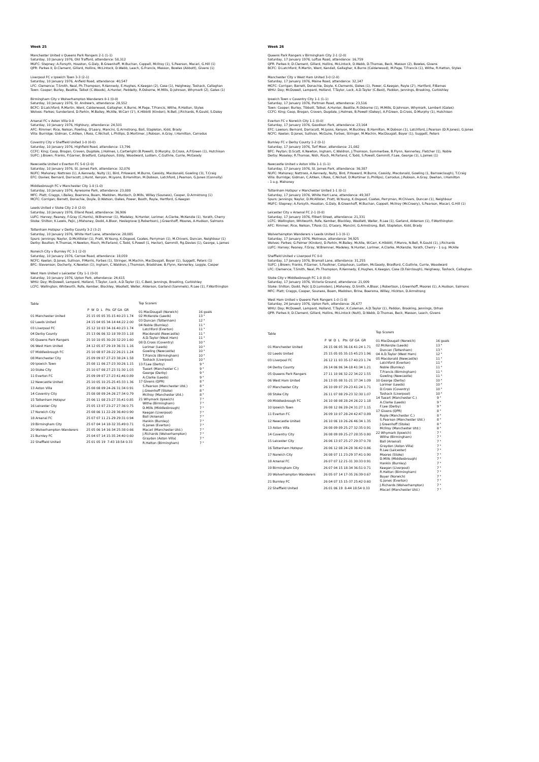Week 25
Manchester United v Queens Park Rangers 2-1 (1-1)
Saturday, 10 January 1976, Old Trafford, attendance: 58,312
MUFC: Stepney; A.Forsyth, Houston, G.Daly, B.Greenhoff, M.Buchan, Coppell, McIlroy (1), S.Pearson, Macari, G.Hill (1)
QPR: Parkes II; D.Clement, Gillard, Hollins, McLintock, D.Webb, Leach, G.Francis, Masson, Bowles (Abbott), Givens (1)
Liverpool FC v Ipswich Town 3-3 (2-1)
Saturday, 10 January 1976, Anfield Road, attendance: 40,547
LFC: Clemence; T.Smith, Neal, Ph.Thompson, R.Kennedy, E.Hughes, K.Keegan (2), Case (1), Heighway, Toshack, Callaghan
Town: Cooper; Burley, Beattie, Talbot (C.Woods), A.Hunter, Peddelty, R.Osborne, M.Mills, D.Johnson, Whymark (2), Gates (1)
Birmingham City v Wolverhampton Wanderers 0-1 (0-0)
Saturday, 10 January 1976, St. Andrew's, attendance: 28,552
BCFC: D.Latchford; R.Martin, Want, Calderwood, Gallagher, K.Burns, M.Page, T.Francis, Withe, R.Hatton, Styles
Wolves: Parkes; Sunderland, D.Parkin, M.Bailey, McAlle, W.Carr (1'), K.Hibbitt (Kindon), N.Bell, J.Richards, R.Gould, S.Daley
Arsenal FC v Aston Villa 0-0
Saturday, 10 January 1976, Highbury, attendance: 24,501
AFC: Rimmer; Rice, Nelson, Powling, O'Leary, Mancini, G.Armstrong, Ball, Stapleton, Kidd, Brady
Villa: Burridge; Gidman, C.Aitken, I.Ross, C.Nicholl, L.Phillips, D.Mortimer, J.Robson, A.Gray, I.Hamilton, Carrodus
Coventry City v Sheffield United 1-0 (0-0)
Saturday, 10 January 1976, Highfield Road, attendance: 13,796
CCFC: King; Coop, Brogan, Craven, Dugdale, J.Holmes, L.Cartwright (B.Powell), D.Murphy, D.Cross, A.P.Green (1), Hutchison
SUFC: J.Brown; Franks, P.Garner, Bradford, Colquhoun, Eddy, Woodward, Ludlam, C.Guthrie, Currie, McGeady
Newcastle United v Everton FC 5-0 (2-0)
Saturday, 10 January 1976, St. James Park, attendance: 32,076
NUFC: Mahoney; Nattrass (1), A.Kennedy, Nulty (1), Bird, P.Howard, M.Burns, Cassidy, Macdonald, Gowling (3), T.Craig
EFC: Davies; Bernard, Darracott, J.Hurst, Kenyon, M.Lyons, B.Hamilton, M.Dobson, Latchford, J.Pearson, G.Jones (Connolly)
Middlesbrough FC v Manchester City 1-0 (1-0)
Saturday, 10 January 1976, Ayresome Park, attendance: 23,000
MFC: Platt; Craggs, I.Bailey, Boersma, Boam, Maddren, Murdoch, D.Mills, Willey (Souness), Cooper, D.Armstrong (1)
MCFC: Corrigan; Barrett, Donachie, Doyle, D.Watson, Oakes, Power, Booth, Royle, Hartford, G.Keegan
Leeds United v Stoke City 2-0 (2-0)
Saturday, 10 January 1976, Elland Road, attendance: 36,906
LUFC: Harvey; Reaney, F.Gray (C.Harris), W.Bremner (1), Madeley, N.Hunter, Lorimer, A.Clarke, McKenzie (1), Yorath, Cherry
Stoke: Shilton; K.Lewis, Pejic, J.Mahoney, Dodd, A.Bloor, Haslegrave (J.Robertson), J.Greenhoff, Moores, A.Hudson, Salmons
Tottenham Hotspur v Derby County 3-2 (3-2)
Saturday, 10 January 1976, White Hart Lane, attendance: 28,085
Spurs: Jennings; Naylor, D.McAllister (1), Pratt, W.Young, K.Osgood, Coates, Perryman (1), M.Chivers, Duncan, Neighbour (1)
Derby: Boulton; R.Thomas, H.Newton, Rioch, McFarland, C.Todd, S.Powell (1, Hector), Gemmill, Rg.Davies (1), George, L.James
Norwich City v Burnley FC 3-1 (2-0)
Saturday, 10 January 1976, Carrow Road, attendance: 18,059
NCFC: Keelan; D.Jones, Sullivan, P.Morris, Forbes (1), Stringer, M.Machin, MacDougall, Boyer (1), Suggett, Peters (1)
BFC: Stevenson; Docherty, K.Newton (1), Ingham, C.Waldron, J.Thomson, Bradshaw, B.Flynn, Kennerley, Loggie, Casper
West Ham United v Leicester City 1-1 (0-0)
Saturday, 10 January 1976, Upton Park, attendance: 24,615
WHU: Day; McDowell, Lampard, Holland, T.Taylor, Lock, A.D.Taylor (1), C.Best, Jennings, Brooking, Curbishley
LCFC: Wallington; Whitworth, Rofe, Kember, Blockley, Woollett, Weller, Alderson, Garland (Sammels), R.Lee (1), F.Worthington
| Table | |
| --- | --- |
| | P W D L Pts GF GA GR |
| 01 Manchester United | 25 15 05 05 35-15 40:23 1.74 |
| 02 Leeds United | 24 15 04 05 34-14 44:22 2.00 |
| 03 Liverpool FC | 25 12 10 03 34-16 40:23 1.74 |
| 04 Derby County | 25 13 06 06 32-18 39:33 1.18 |
| 05 Queens Park Rangers | 25 10 10 05 30-20 32:20 1.60 |
| 06 West Ham United | 24 12 05 07 29-19 36:31 1.16 |
| 07 Middlesbrough FC | 25 10 08 07 28-22 26:21 1.24 |
| 08 Manchester City | 25 09 09 07 27-23 38:24 1.58 |
| 09 Ipswich Town | 25 08 11 06 27-23 30:26 1.15 |
| 10 Stoke City | 25 10 07 08 27-23 31:30 1.03 |
| 11 Everton FC | 25 09 09 07 27-23 41:46 0.89 |
| 12 Newcastle United | 25 10 05 10 25-25 45:33 1.36 |
| 13 Aston Villa | 25 08 08 09 24-26 31:34 0.91 |
| 14 Coventry City | 25 08 08 09 24-26 27:34 0.79 |
| 15 Tottenham Hotspur | 25 06 11 08 23-27 35:41 0.85 |
| 16 Leicester City | 25 05 13 07 23-27 27:36 0.75 |
| 17 Norwich City | 25 08 06 11 22-28 36:40 0.90 |
| 18 Arsenal FC | 25 07 07 11 21-29 29:31 0.94 |
| 19 Birmingham City | 25 07 04 14 18-32 35:49 0.71 |
| 20 Wolverhampton Wanderers | 25 05 06 14 16-34 25:38 0.66 |
| 21 Burnley FC | 25 04 07 14 15-35 24:40 0.60 |
| 22 Sheffield United | 25 01 05 19 7-43 18:54 0.33 |
| Top Scorers | |
| --- | --- |
| 01 MacDougall (Norwich) | 16 goals |
| 02 McKenzie (Leeds) | 13 " |
| 03 Duncan (Tottenham) | 12 " |
| 04 Noble (Burnley) | 11 " |
| Latchford (Everton) | 11 " |
| Macdonald (Newcastle) | 11 " |
| A.D.Taylor (West Ham) | 11 " |
| 08 D.Cross (Coventry) | 10 " |
| Lorimer (Leeds) | 10 " |
| Gowling (Newcastle) | 10 " |
| T.Francis (Birmingham) | 10 " |
| Toshack (Liverpool) | 10 " |
| 13 F.Lee (Derby) | 9 " |
| Tueart (Manchester C.) | 9 " |
| George (Derby) | 9 " |
| A.Clarke (Leeds) | 9 " |
| 17 Givens (QPR) | 8 " |
| S.Pearson (Manchester Utd.) | 8 " |
| J.Greenhoff (Stoke) | 8 " |
| McIlroy (Manchester Utd.) | 8 " |
| 21 Whymark (Ipswich) | 7 " |
| Withe (Birmingham) | 7 " |
| D.Mills (Middlesbrough) | 7 " |
| Keegan (Liverpool) | 7 " |
| Ball (Arsenal) | 7 " |
| Hankin (Burnley) | 7 " |
| G.Jones (Everton) | 7 " |
| Macari (Manchester Utd.) | 7 " |
| J.Richards (Wolverhampton) | 7 " |
| Graydon (Aston Villa) | 7 " |
| R.Hatton (Birmingham) | 7 " |
Week 26
Queens Park Rangers v Birmingham City 2-1 (2-0)
Saturday, 17 January 1976, Loftus Road, attendance: 16,759
QPR: Parkes II; D.Clement, Gillard, Hollins, McLintock, D.Webb, D.Thomas, Beck, Masson (2), Bowles, Givens
BCFC: D.Latchford; R.Martin, Want, Kendall, Gallagher, K.Burns (Calderwood), M.Page, T.Francis (1), Withe, R.Hatton, Styles
Manchester City v West Ham United 3-0 (2-0)
Saturday, 17 January 1976, Maine Road, attendance: 32,147
MCFC: Corrigan; Barrett, Donachie, Doyle, K.Clements, Oakes (1), Power, G.Keegan, Royle (2'), Hartford, P.Barnes
WHU: Day; McDowell, Lampard, Holland, T.Taylor, Lock, A.D.Taylor (C.Best), Paddon, Jennings, Brooking, Curbishley
Ipswich Town v Coventry City 1-1 (1-1)
Saturday, 17 January 1976, Portman Road, attendance: 23,516
Town: Cooper; Burley, Tibbott, Talbot, A.Hunter, Beattie, R.Osborne (1), M.Mills, D.Johnson, Whymark, Lambert (Gates)
CCFC: King; Coop, Brogan, Craven, Dugdale, J.Holmes, B.Powell (Oakey), A.P.Green, D.Cross, D.Murphy (1), Hutchison
Everton FC v Norwich City 1-1 (0-0)
Saturday, 17 January 1976, Goodison Park, attendance: 23,164
EFC: Lawson; Bernard, Darracott, M.Lyons, Kenyon, M.Buckley, B.Hamilton, M.Dobson (1), Latchford, J.Pearson (D.R.Jones), G.Jones
NCFC: Keelan; D.Jones, Sullivan, McGuire, Forbes, Stringer, M.Machin, MacDougall, Boyer (1), Suggett, Peters
Burnley FC v Derby County 1-2 (0-1)
Saturday, 17 January 1976, Turf Moor, attendance: 21,082
BFC: Peyton; D.Scott, K.Newton, Ingham, C.Waldron, J.Thomson, Summerbee, B.Flynn, Kennerley, Fletcher (1), Noble
Derby: Moseley; R.Thomas, Nish, Rioch, McFarland, C.Todd, S.Powell, Gemmill, F.Lee, George (1), L.James (1)
Newcastle United v Aston Villa 1-1 (1-1)
Saturday, 17 January 1976, St. James Park, attendance: 36,387
NUFC: Mahoney; Nattrass, A.Kennedy, Nulty, Bird, P.Howard, M.Burns, Cassidy, Macdonald, Gowling (1, Barrowclough), T.Craig
Villa: Burridge; Gidman, C.Aitken, I.Ross, C.Nicholl, D.Mortimer (L.Phillips), Carrodus, J.Robson, A.Gray, Deehan, I.Hamilton
- 1 o.g. Mahoney
Tottenham Hotspur v Manchester United 1-1 (0-1)
Saturday, 17 January 1976, White Hart Lane, attendance: 49,387
Spurs: Jennings; Naylor, D.McAllister, Pratt, W.Young, K.Osgood, Coates, Perryman, M.Chivers, Duncan (1), Neighbour
MUFC: Stepney; A.Forsyth, Houston, G.Daly, B.Greenhoff, M.Buchan, Coppell, McIlroy (McCreery), S.Pearson, Macari, G.Hill (1)
Leicester City v Arsenal FC 2-1 (0-0)
Saturday, 17 January 1976, Filbert Street, attendance: 21,331
LCFC: Wallington; Whitworth, Rofe, Kember, Blockley, Woollett, Weller, R.Lee (1), Garland, Alderson (1), F.Worthington
AFC: Rimmer; Rice, Nelson, T.Ross (1), O'Leary, Mancini, G.Armstrong, Ball, Stapleton, Kidd, Brady
Wolverhampton Wanderers v Leeds United 1-1 (0-1)
Saturday, 17 January 1976, Molineux, attendance: 34,925
Wolves: Parkes; G.Palmer (Kindon), D.Parkin, M.Bailey, McAlle, W.Carr, K.Hibbitt, F.Munro, N.Bell, R.Gould (1), J.Richards
LUFC: Harvey; Reaney, F.Gray, W.Bremner, Madeley, N.Hunter, Lorimer, A.Clarke, McKenzie, Yorath, Cherry - 1 o.g. McAlle
Sheffield United v Liverpool FC 0-0
Saturday, 17 January 1976, Bramall Lane, attendance: 31,255
SUFC: J.Brown; Franks, P.Garner, S.Faulkner, Colquhoun, Ludlam, McGeady, Bradford, C.Guthrie, Currie, Woodward
LFC: Clemence; T.Smith, Neal, Ph.Thompson, R.Kennedy, E.Hughes, K.Keegan, Case (D.Fairclough), Heighway, Toshack, Callaghan
Stoke City v Middlesbrough FC 1-0 (0-0)
Saturday, 17 January 1976, Victoria Ground, attendance: 21,009
Stoke: Shilton; Dodd, Pejic (J.D.Lumsden), J.Mahoney, D.Smith, A.Bloor, J.Robertson, J.Greenhoff, Moores (1), A.Hudson, Salmons
MFC: Platt; Craggs, Cooper, Souness, Boam, Maddren, Brine, Boersma, Willey, Hickton, D.Armstrong
West Ham United v Queens Park Rangers 1-0 (1-0)
Saturday, 24 January 1976, Upton Park, attendance: 26,677
WHU: Day; McDowell, Lampard, Holland, T.Taylor, K.Coleman, A.D.Taylor (1), Paddon, Brooking, Jennings, Orhan
QPR: Parkes II; D.Clement, Gillard, Hollins, McLintock (Nutt), D.Webb, D.Thomas, Beck, Masson, Leach, Givens
| Table | |
| --- | --- |
| | P W D L Pts GF GA GR |
| 01 Manchester United | 26 15 06 05 36-16 41:24 1.71 |
| 02 Leeds United | 25 15 05 05 35-15 45:23 1.96 |
| 03 Liverpool FC | 26 12 11 03 35-17 40:23 1.74 |
| 04 Derby County | 26 14 06 06 34-18 41:34 1.21 |
| 05 Queens Park Rangers | 27 11 10 06 32-22 34:22 1.55 |
| 06 West Ham United | 26 13 05 08 31-21 37:34 1.09 |
| 07 Manchester City | 26 10 09 07 29-23 41:24 1.71 |
| 08 Stoke City | 26 11 07 08 29-23 32:30 1.07 |
| 09 Middlesbrough FC | 26 10 08 08 28-24 26:22 1.18 |
| 10 Ipswich Town | 26 08 12 06 28-24 31:27 1.15 |
| 11 Everton FC | 26 09 10 07 28-24 42:47 0.89 |
| 12 Newcastle United | 26 10 06 10 26-26 46:34 1.35 |
| 13 Aston Villa | 26 08 09 09 25-27 32:35 0.91 |
| 14 Coventry City | 26 08 09 09 25-27 28:35 0.80 |
| 15 Leicester City | 26 06 13 07 25-27 29:37 0.78 |
| 16 Tottenham Hotspur | 26 06 12 08 24-28 36:42 0.86 |
| 17 Norwich City | 26 08 07 11 23-29 37:41 0.90 |
| 18 Arsenal FC | 26 07 07 12 21-31 30:33 0.91 |
| 19 Birmingham City | 26 07 04 15 18-34 36:51 0.71 |
| 20 Wolverhampton Wanderers | 26 05 07 14 17-35 26:39 0.67 |
| 21 Burnley FC | 26 04 07 15 15-37 25:42 0.60 |
| 22 Sheffield United | 26 01 06 19 8-44 18:54 0.33 |
| Top Scorers | |
| --- | --- |
| 01 MacDougall (Norwich) | 16 goals |
| 02 McKenzie (Leeds) | 13 " |
| Duncan (Tottenham) | 13 " |
| 04 A.D.Taylor (West Ham) | 12 " |
| 05 Macdonald (Newcastle) | 11 " |
| Latchford (Everton) | 11 " |
| Noble (Burnley) | 11 " |
| T.Francis (Birmingham) | 11 " |
| Gowling (Newcastle) | 11 " |
| 10 George (Derby) | 10 " |
| Lorimer (Leeds) | 10 " |
| D.Cross (Coventry) | 10 " |
| Toshack (Liverpool) | 10 " |
| 14 Tueart (Manchester C.) | 9 " |
| A.Clarke (Leeds) | 9 " |
| F.Lee (Derby) | 9 " |
| 17 Givens (QPR) | 8 " |
| Royle (Manchester C.) | 8 " |
| S.Pearson (Manchester Utd.) | 8 " |
| J.Greenhoff (Stoke) | 8 " |
| McIlroy (Manchester Utd.) | 8 " |
| 22 Whymark (Ipswich) | 7 " |
| Withe (Birmingham) | 7 " |
| Ball (Arsenal) | 7 " |
| Graydon (Aston Villa) | 7 " |
| R.Lee (Leicester) | 7 " |
| Moores (Stoke) | 7 " |
| D.Mills (Middlesbrough) | 7 " |
| Hankin (Burnley) | 7 " |
| Keegan (Liverpool) | 7 " |
| R.Hatton (Birmingham) | 7 " |
| Boyer (Norwich) | 7 " |
| G.Jones (Everton) | 7 " |
| J.Richards (Wolverhampton) | 7 " |
| Macari (Manchester Utd.) | 7 " |